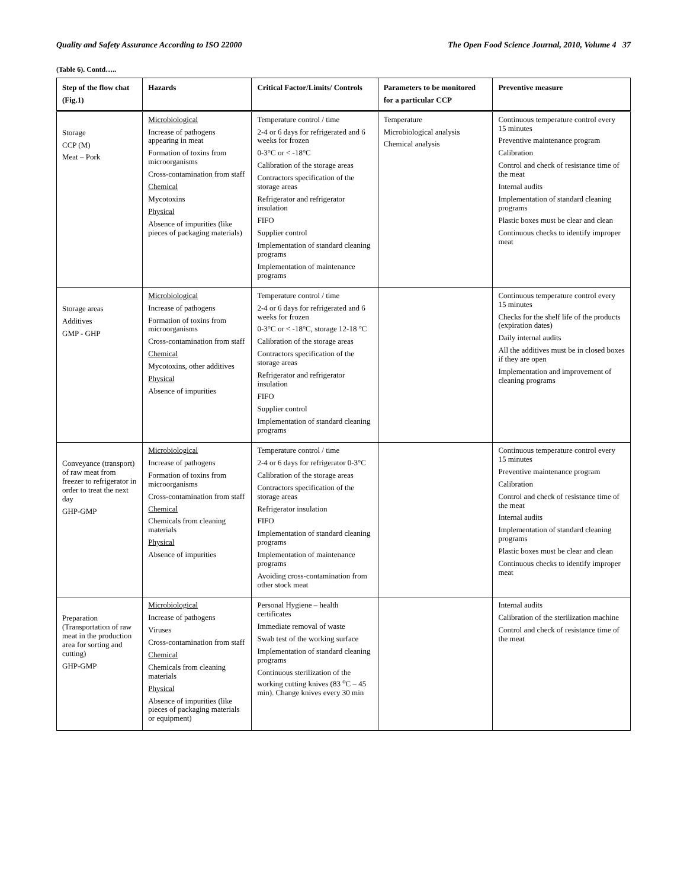Quality and Safety Assurance According to ISO 22000 The Open Food Science Journal, 2010, Volume 4 37
(Table 6). Contd…..
| Step of the flow chat (Fig.1) | Hazards | Critical Factor/Limits/ Controls | Parameters to be monitored for a particular CCP | Preventive measure |
| --- | --- | --- | --- | --- |
| Storage CCP (M) Meat – Pork | Microbiological Increase of pathogens appearing in meat Formation of toxins from microorganisms Cross-contamination from staff Chemical Mycotoxins Physical Absence of impurities (like pieces of packaging materials) | Temperature control / time 2-4 or 6 days for refrigerated and 6 weeks for frozen 0-3°C or < -18°C Calibration of the storage areas Contractors specification of the storage areas Refrigerator and refrigerator insulation FIFO Supplier control Implementation of standard cleaning programs Implementation of maintenance programs | Temperature Microbiological analysis Chemical analysis | Continuous temperature control every 15 minutes Preventive maintenance program Calibration Control and check of resistance time of the meat Internal audits Implementation of standard cleaning programs Plastic boxes must be clear and clean Continuous checks to identify improper meat |
| Storage areas Additives GMP - GHP | Microbiological Increase of pathogens Formation of toxins from microorganisms Cross-contamination from staff Chemical Mycotoxins, other additives Physical Absence of impurities | Temperature control / time 2-4 or 6 days for refrigerated and 6 weeks for frozen 0-3°C or < -18°C, storage 12-18 °C Calibration of the storage areas Contractors specification of the storage areas Refrigerator and refrigerator insulation FIFO Supplier control Implementation of standard cleaning programs | | Continuous temperature control every 15 minutes Checks for the shelf life of the products (expiration dates) Daily internal audits All the additives must be in closed boxes if they are open Implementation and improvement of cleaning programs |
| Conveyance (transport) of raw meat from freezer to refrigerator in order to treat the next day GHP-GMP | Microbiological Increase of pathogens Formation of toxins from microorganisms Cross-contamination from staff Chemical Chemicals from cleaning materials Physical Absence of impurities | Temperature control / time 2-4 or 6 days for refrigerator 0-3°C Calibration of the storage areas Contractors specification of the storage areas Refrigerator insulation FIFO Implementation of standard cleaning programs Implementation of maintenance programs Avoiding cross-contamination from other stock meat | | Continuous temperature control every 15 minutes Preventive maintenance program Calibration Control and check of resistance time of the meat Internal audits Implementation of standard cleaning programs Plastic boxes must be clear and clean Continuous checks to identify improper meat |
| Preparation (Transportation of raw meat in the production area for sorting and cutting) GHP-GMP | Microbiological Increase of pathogens Viruses Cross-contamination from staff Chemical Chemicals from cleaning materials Physical Absence of impurities (like pieces of packaging materials or equipment) | Personal Hygiene – health certificates Immediate removal of waste Swab test of the working surface Implementation of standard cleaning programs Continuous sterilization of the working cutting knives (83 <sup>o</sup>C – 45 min). Change knives every 30 min | | Internal audits Calibration of the sterilization machine Control and check of resistance time of the meat |